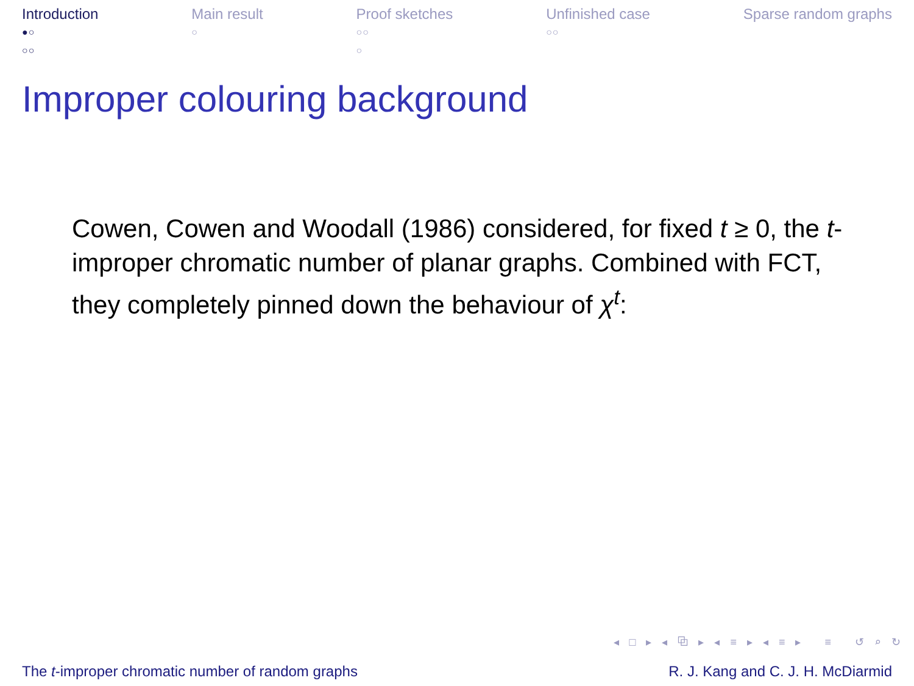Introduction
●○
○○
Main result
○
Proof sketches
○○
○
Unfinished case
○○
Sparse random graphs
Improper colouring background
Cowen, Cowen and Woodall (1986) considered, for fixed t ≥ 0, the t-improper chromatic number of planar graphs. Combined with FCT, they completely pinned down the behaviour of χ<sup>t</sup>:
◂ □ ▸ ◂ ⧉ ▸ ◂ ≡ ▸ ◂ ≡ ▸ ≡ ↺ ⌕ ↻
The t-improper chromatic number of random graphs R. J. Kang and C. J. H. McDiarmid